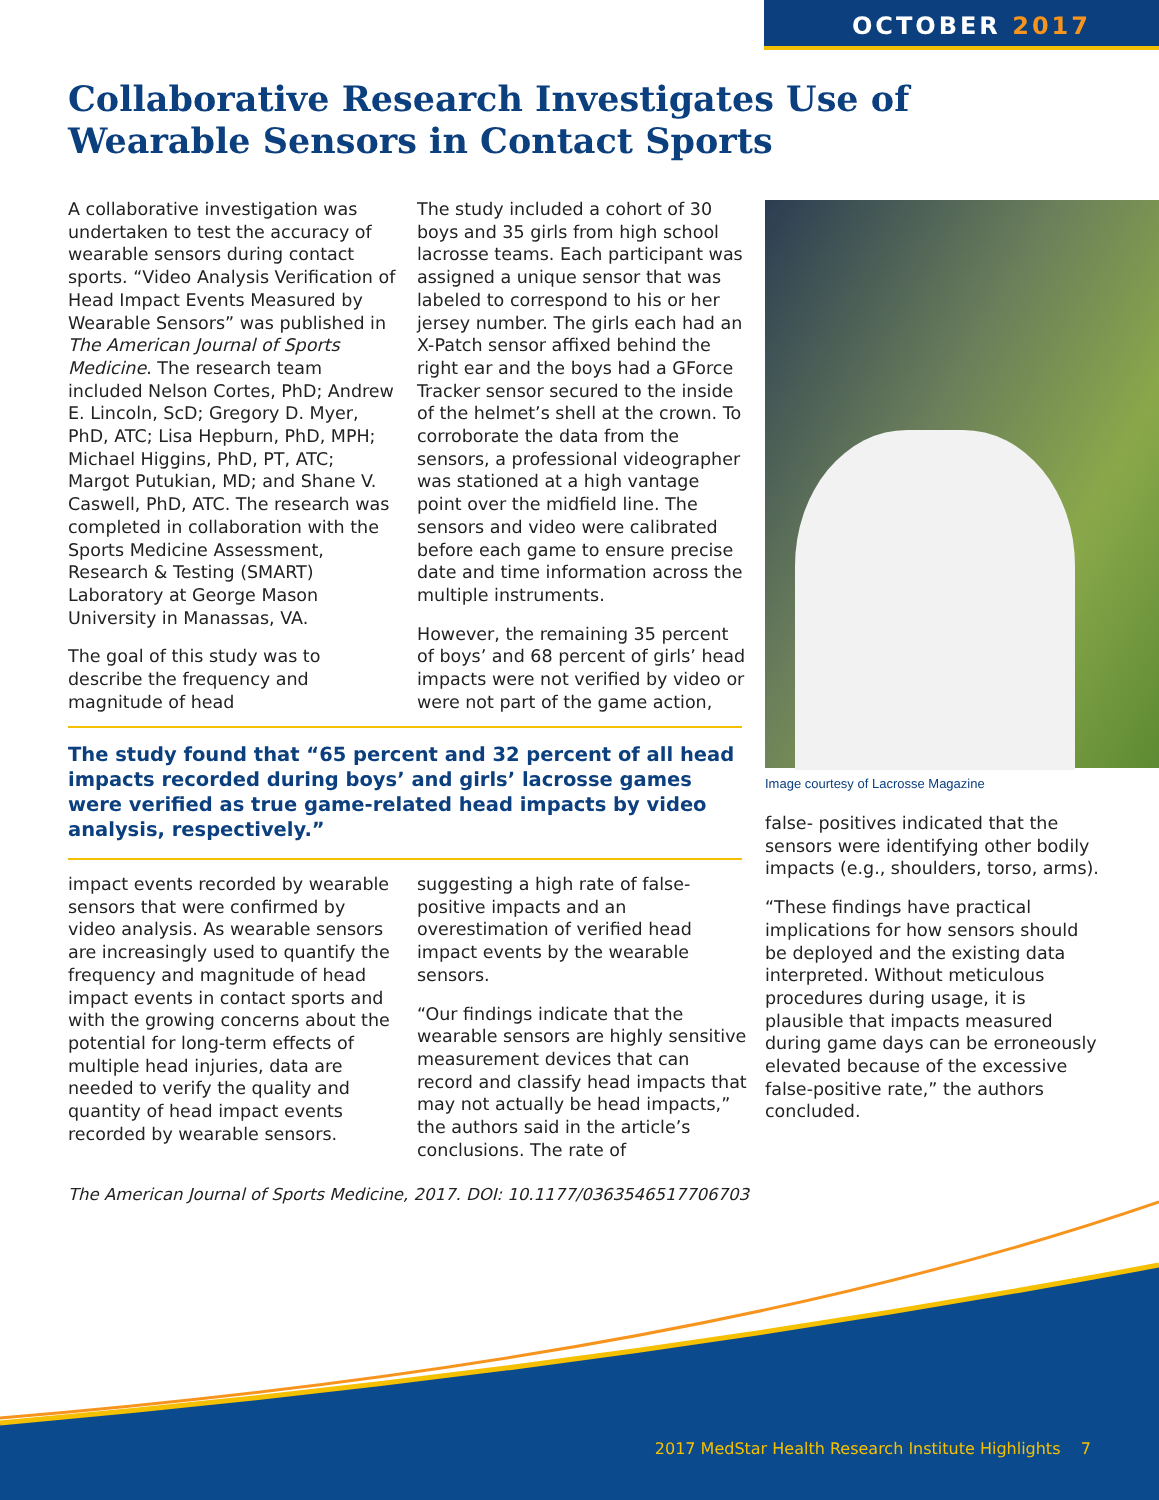OCTOBER 2017
Collaborative Research Investigates Use of Wearable Sensors in Contact Sports
A collaborative investigation was undertaken to test the accuracy of wearable sensors during contact sports. “Video Analysis Verification of Head Impact Events Measured by Wearable Sensors” was published in The American Journal of Sports Medicine. The research team included Nelson Cortes, PhD; Andrew E. Lincoln, ScD; Gregory D. Myer, PhD, ATC; Lisa Hepburn, PhD, MPH; Michael Higgins, PhD, PT, ATC; Margot Putukian, MD; and Shane V. Caswell, PhD, ATC. The research was completed in collaboration with the Sports Medicine Assessment, Research & Testing (SMART) Laboratory at George Mason University in Manassas, VA.
The goal of this study was to describe the frequency and magnitude of head
The study included a cohort of 30 boys and 35 girls from high school lacrosse teams. Each participant was assigned a unique sensor that was labeled to correspond to his or her jersey number. The girls each had an X-Patch sensor affixed behind the right ear and the boys had a GForce Tracker sensor secured to the inside of the helmet’s shell at the crown. To corroborate the data from the sensors, a professional videographer was stationed at a high vantage point over the midfield line. The sensors and video were calibrated before each game to ensure precise date and time information across the multiple instruments.
However, the remaining 35 percent of boys’ and 68 percent of girls’ head impacts were not verified by video or were not part of the game action,
The study found that “65 percent and 32 percent of all head impacts recorded during boys’ and girls’ lacrosse games were verified as true game-related head impacts by video analysis, respectively.”
impact events recorded by wearable sensors that were confirmed by video analysis. As wearable sensors are increasingly used to quantify the frequency and magnitude of head impact events in contact sports and with the growing concerns about the potential for long-term effects of multiple head injuries, data are needed to verify the quality and quantity of head impact events recorded by wearable sensors.
suggesting a high rate of false-positive impacts and an overestimation of verified head impact events by the wearable sensors.
“Our findings indicate that the wearable sensors are highly sensitive measurement devices that can record and classify head impacts that may not actually be head impacts,” the authors said in the article’s conclusions. The rate of
Image courtesy of Lacrosse Magazine
false- positives indicated that the sensors were identifying other bodily impacts (e.g., shoulders, torso, arms).
“These findings have practical implications for how sensors should be deployed and the existing data interpreted. Without meticulous procedures during usage, it is plausible that impacts measured during game days can be erroneously elevated because of the excessive false-positive rate,” the authors concluded.
The American Journal of Sports Medicine, 2017. DOI: 10.1177/0363546517706703
2017 MedStar Health Research Institute Highlights 7